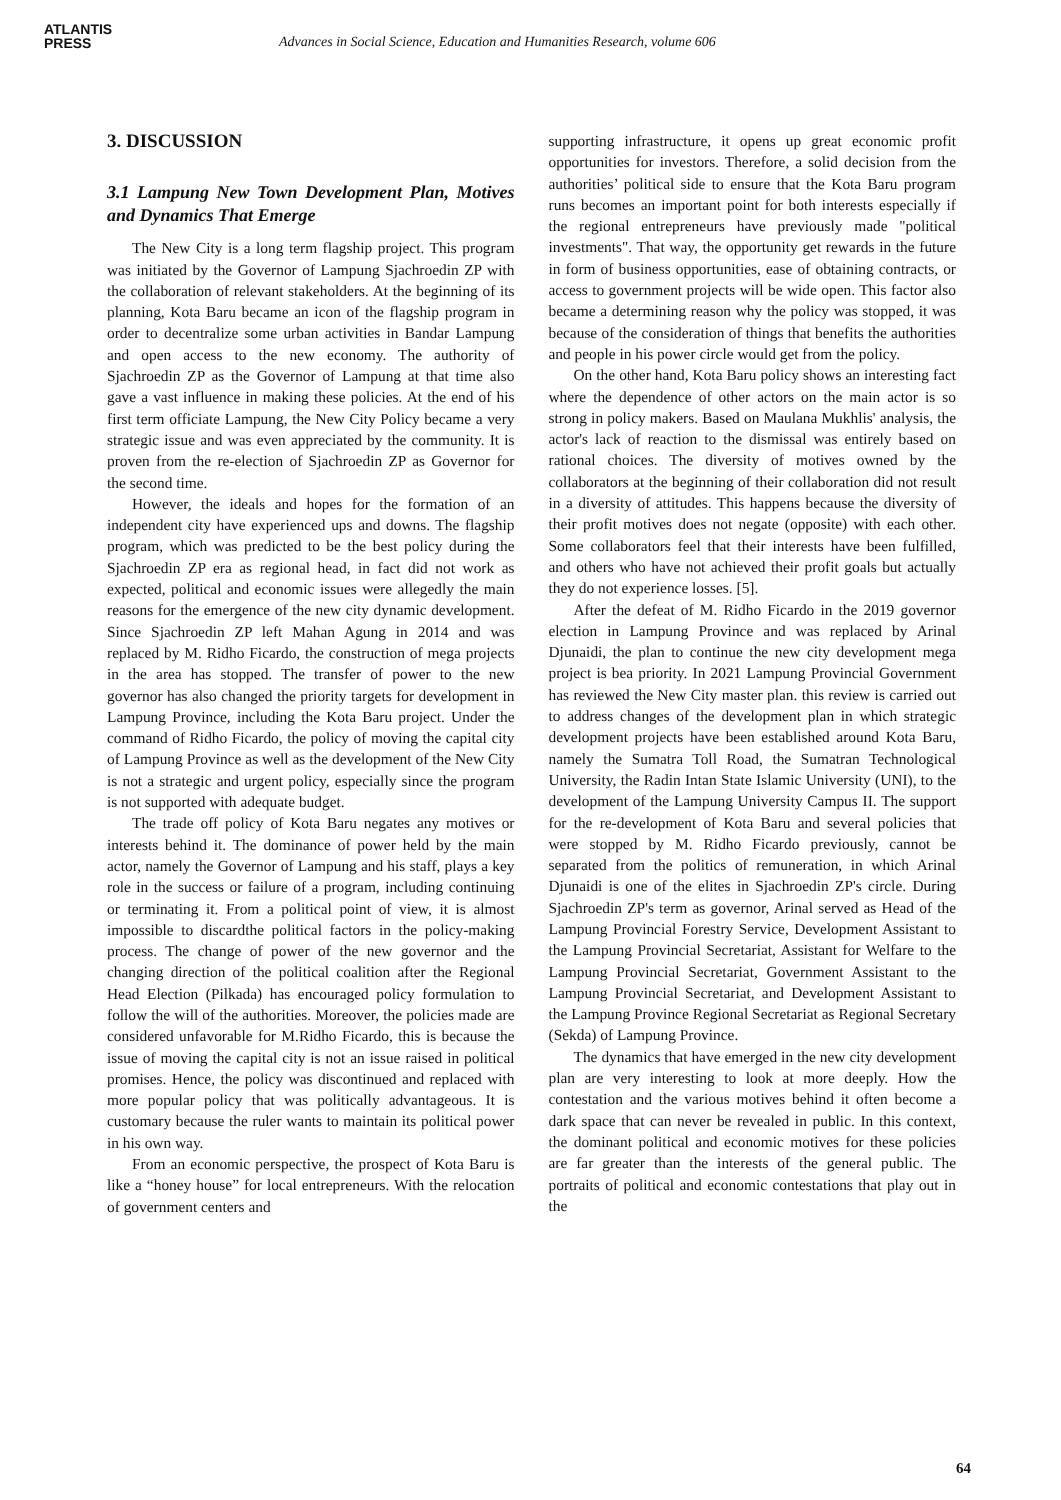ATLANTIS
PRESS
Advances in Social Science, Education and Humanities Research, volume 606
3. DISCUSSION
3.1 Lampung New Town Development Plan, Motives and Dynamics That Emerge
The New City is a long term flagship project. This program was initiated by the Governor of Lampung Sjachroedin ZP with the collaboration of relevant stakeholders. At the beginning of its planning, Kota Baru became an icon of the flagship program in order to decentralize some urban activities in Bandar Lampung and open access to the new economy. The authority of Sjachroedin ZP as the Governor of Lampung at that time also gave a vast influence in making these policies. At the end of his first term officiate Lampung, the New City Policy became a very strategic issue and was even appreciated by the community. It is proven from the re-election of Sjachroedin ZP as Governor for the second time.
However, the ideals and hopes for the formation of an independent city have experienced ups and downs. The flagship program, which was predicted to be the best policy during the Sjachroedin ZP era as regional head, in fact did not work as expected, political and economic issues were allegedly the main reasons for the emergence of the new city dynamic development. Since Sjachroedin ZP left Mahan Agung in 2014 and was replaced by M. Ridho Ficardo, the construction of mega projects in the area has stopped. The transfer of power to the new governor has also changed the priority targets for development in Lampung Province, including the Kota Baru project. Under the command of Ridho Ficardo, the policy of moving the capital city of Lampung Province as well as the development of the New City is not a strategic and urgent policy, especially since the program is not supported with adequate budget.
The trade off policy of Kota Baru negates any motives or interests behind it. The dominance of power held by the main actor, namely the Governor of Lampung and his staff, plays a key role in the success or failure of a program, including continuing or terminating it. From a political point of view, it is almost impossible to discardthe political factors in the policy-making process. The change of power of the new governor and the changing direction of the political coalition after the Regional Head Election (Pilkada) has encouraged policy formulation to follow the will of the authorities. Moreover, the policies made are considered unfavorable for M.Ridho Ficardo, this is because the issue of moving the capital city is not an issue raised in political promises. Hence, the policy was discontinued and replaced with more popular policy that was politically advantageous. It is customary because the ruler wants to maintain its political power in his own way.
From an economic perspective, the prospect of Kota Baru is like a “honey house” for local entrepreneurs. With the relocation of government centers and
supporting infrastructure, it opens up great economic profit opportunities for investors. Therefore, a solid decision from the authorities’ political side to ensure that the Kota Baru program runs becomes an important point for both interests especially if the regional entrepreneurs have previously made "political investments". That way, the opportunity get rewards in the future in form of business opportunities, ease of obtaining contracts, or access to government projects will be wide open. This factor also became a determining reason why the policy was stopped, it was because of the consideration of things that benefits the authorities and people in his power circle would get from the policy.
On the other hand, Kota Baru policy shows an interesting fact where the dependence of other actors on the main actor is so strong in policy makers. Based on Maulana Mukhlis' analysis, the actor's lack of reaction to the dismissal was entirely based on rational choices. The diversity of motives owned by the collaborators at the beginning of their collaboration did not result in a diversity of attitudes. This happens because the diversity of their profit motives does not negate (opposite) with each other. Some collaborators feel that their interests have been fulfilled, and others who have not achieved their profit goals but actually they do not experience losses. [5].
After the defeat of M. Ridho Ficardo in the 2019 governor election in Lampung Province and was replaced by Arinal Djunaidi, the plan to continue the new city development mega project is bea priority. In 2021 Lampung Provincial Government has reviewed the New City master plan. this review is carried out to address changes of the development plan in which strategic development projects have been established around Kota Baru, namely the Sumatra Toll Road, the Sumatran Technological University, the Radin Intan State Islamic University (UNI), to the development of the Lampung University Campus II. The support for the re-development of Kota Baru and several policies that were stopped by M. Ridho Ficardo previously, cannot be separated from the politics of remuneration, in which Arinal Djunaidi is one of the elites in Sjachroedin ZP's circle. During Sjachroedin ZP's term as governor, Arinal served as Head of the Lampung Provincial Forestry Service, Development Assistant to the Lampung Provincial Secretariat, Assistant for Welfare to the Lampung Provincial Secretariat, Government Assistant to the Lampung Provincial Secretariat, and Development Assistant to the Lampung Province Regional Secretariat as Regional Secretary (Sekda) of Lampung Province.
The dynamics that have emerged in the new city development plan are very interesting to look at more deeply. How the contestation and the various motives behind it often become a dark space that can never be revealed in public. In this context, the dominant political and economic motives for these policies are far greater than the interests of the general public. The portraits of political and economic contestations that play out in the
64